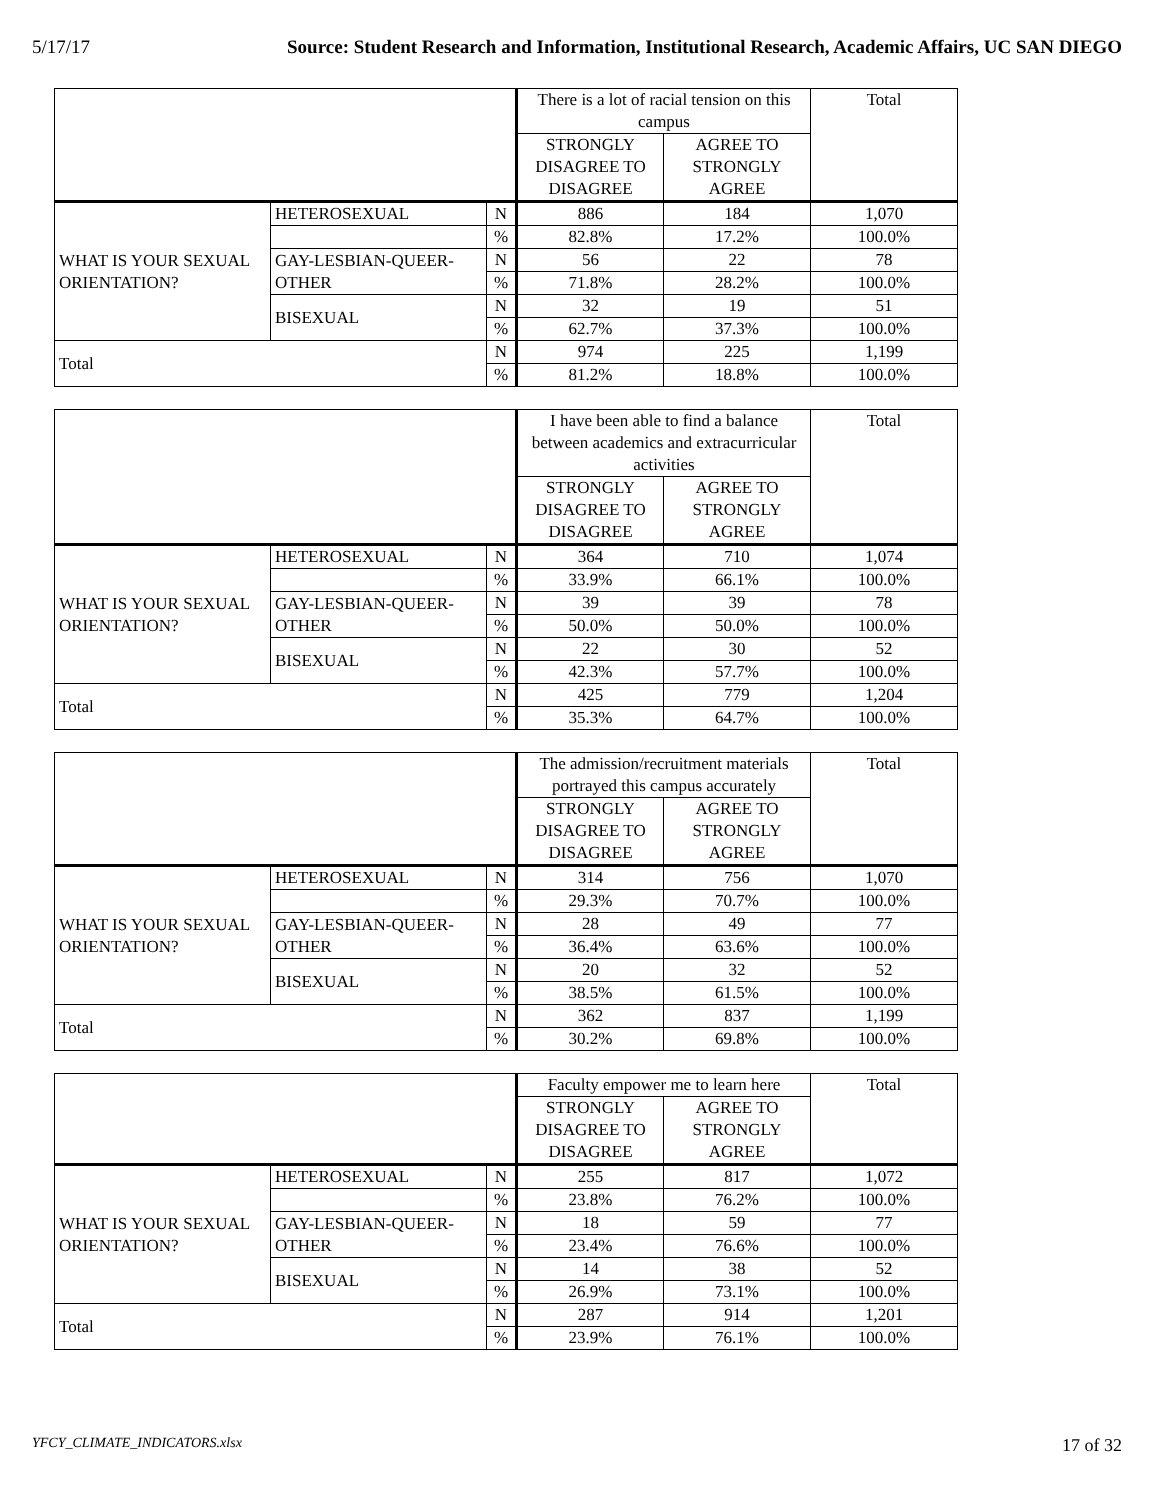5/17/17 Source: Student Research and Information, Institutional Research, Academic Affairs, UC SAN DIEGO
| | | | There is a lot of racial tension on this campus | | Total |
| | | | STRONGLY DISAGREE TO DISAGREE | AGREE TO STRONGLY AGREE | |
| WHAT IS YOUR SEXUAL ORIENTATION? | HETEROSEXUAL | N | 886 | 184 | 1,070 |
| | | % | 82.8% | 17.2% | 100.0% |
| | GAY-LESBIAN-QUEER-OTHER | N | 56 | 22 | 78 |
| | | % | 71.8% | 28.2% | 100.0% |
| | BISEXUAL | N | 32 | 19 | 51 |
| | | % | 62.7% | 37.3% | 100.0% |
| Total | | N | 974 | 225 | 1,199 |
| | | % | 81.2% | 18.8% | 100.0% |
| | | | I have been able to find a balance between academics and extracurricular activities | | Total |
| | | | STRONGLY DISAGREE TO DISAGREE | AGREE TO STRONGLY AGREE | |
| WHAT IS YOUR SEXUAL ORIENTATION? | HETEROSEXUAL | N | 364 | 710 | 1,074 |
| | | % | 33.9% | 66.1% | 100.0% |
| | GAY-LESBIAN-QUEER-OTHER | N | 39 | 39 | 78 |
| | | % | 50.0% | 50.0% | 100.0% |
| | BISEXUAL | N | 22 | 30 | 52 |
| | | % | 42.3% | 57.7% | 100.0% |
| Total | | N | 425 | 779 | 1,204 |
| | | % | 35.3% | 64.7% | 100.0% |
| | | | The admission/recruitment materials portrayed this campus accurately | | Total |
| | | | STRONGLY DISAGREE TO DISAGREE | AGREE TO STRONGLY AGREE | |
| WHAT IS YOUR SEXUAL ORIENTATION? | HETEROSEXUAL | N | 314 | 756 | 1,070 |
| | | % | 29.3% | 70.7% | 100.0% |
| | GAY-LESBIAN-QUEER-OTHER | N | 28 | 49 | 77 |
| | | % | 36.4% | 63.6% | 100.0% |
| | BISEXUAL | N | 20 | 32 | 52 |
| | | % | 38.5% | 61.5% | 100.0% |
| Total | | N | 362 | 837 | 1,199 |
| | | % | 30.2% | 69.8% | 100.0% |
| | | | Faculty empower me to learn here | | Total |
| | | | STRONGLY DISAGREE TO DISAGREE | AGREE TO STRONGLY AGREE | |
| WHAT IS YOUR SEXUAL ORIENTATION? | HETEROSEXUAL | N | 255 | 817 | 1,072 |
| | | % | 23.8% | 76.2% | 100.0% |
| | GAY-LESBIAN-QUEER-OTHER | N | 18 | 59 | 77 |
| | | % | 23.4% | 76.6% | 100.0% |
| | BISEXUAL | N | 14 | 38 | 52 |
| | | % | 26.9% | 73.1% | 100.0% |
| Total | | N | 287 | 914 | 1,201 |
| | | % | 23.9% | 76.1% | 100.0% |
YFCY_CLIMATE_INDICATORS.xlsx 17 of 32